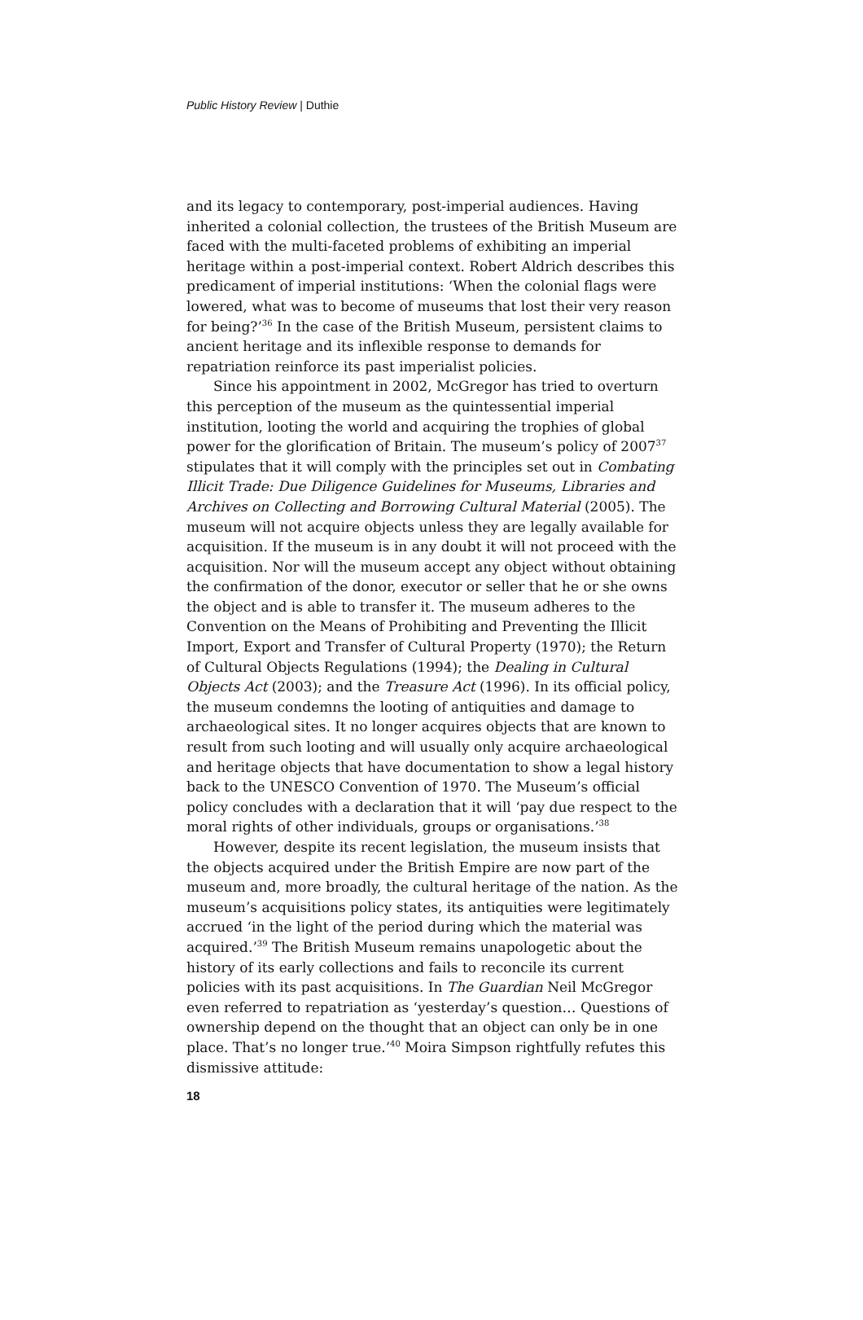Public History Review | Duthie
and its legacy to contemporary, post-imperial audiences. Having inherited a colonial collection, the trustees of the British Museum are faced with the multi-faceted problems of exhibiting an imperial heritage within a post-imperial context. Robert Aldrich describes this predicament of imperial institutions: ‘When the colonial flags were lowered, what was to become of museums that lost their very reason for being?’<sup>36</sup> In the case of the British Museum, persistent claims to ancient heritage and its inflexible response to demands for repatriation reinforce its past imperialist policies.
Since his appointment in 2002, McGregor has tried to overturn this perception of the museum as the quintessential imperial institution, looting the world and acquiring the trophies of global power for the glorification of Britain. The museum’s policy of 2007<sup>37</sup> stipulates that it will comply with the principles set out in Combating Illicit Trade: Due Diligence Guidelines for Museums, Libraries and Archives on Collecting and Borrowing Cultural Material (2005). The museum will not acquire objects unless they are legally available for acquisition. If the museum is in any doubt it will not proceed with the acquisition. Nor will the museum accept any object without obtaining the confirmation of the donor, executor or seller that he or she owns the object and is able to transfer it. The museum adheres to the Convention on the Means of Prohibiting and Preventing the Illicit Import, Export and Transfer of Cultural Property (1970); the Return of Cultural Objects Regulations (1994); the Dealing in Cultural Objects Act (2003); and the Treasure Act (1996). In its official policy, the museum condemns the looting of antiquities and damage to archaeological sites. It no longer acquires objects that are known to result from such looting and will usually only acquire archaeological and heritage objects that have documentation to show a legal history back to the UNESCO Convention of 1970. The Museum’s official policy concludes with a declaration that it will ‘pay due respect to the moral rights of other individuals, groups or organisations.’<sup>38</sup>
However, despite its recent legislation, the museum insists that the objects acquired under the British Empire are now part of the museum and, more broadly, the cultural heritage of the nation. As the museum’s acquisitions policy states, its antiquities were legitimately accrued ‘in the light of the period during which the material was acquired.’<sup>39</sup> The British Museum remains unapologetic about the history of its early collections and fails to reconcile its current policies with its past acquisitions. In The Guardian Neil McGregor even referred to repatriation as ‘yesterday’s question… Questions of ownership depend on the thought that an object can only be in one place. That’s no longer true.’<sup>40</sup> Moira Simpson rightfully refutes this dismissive attitude:
18